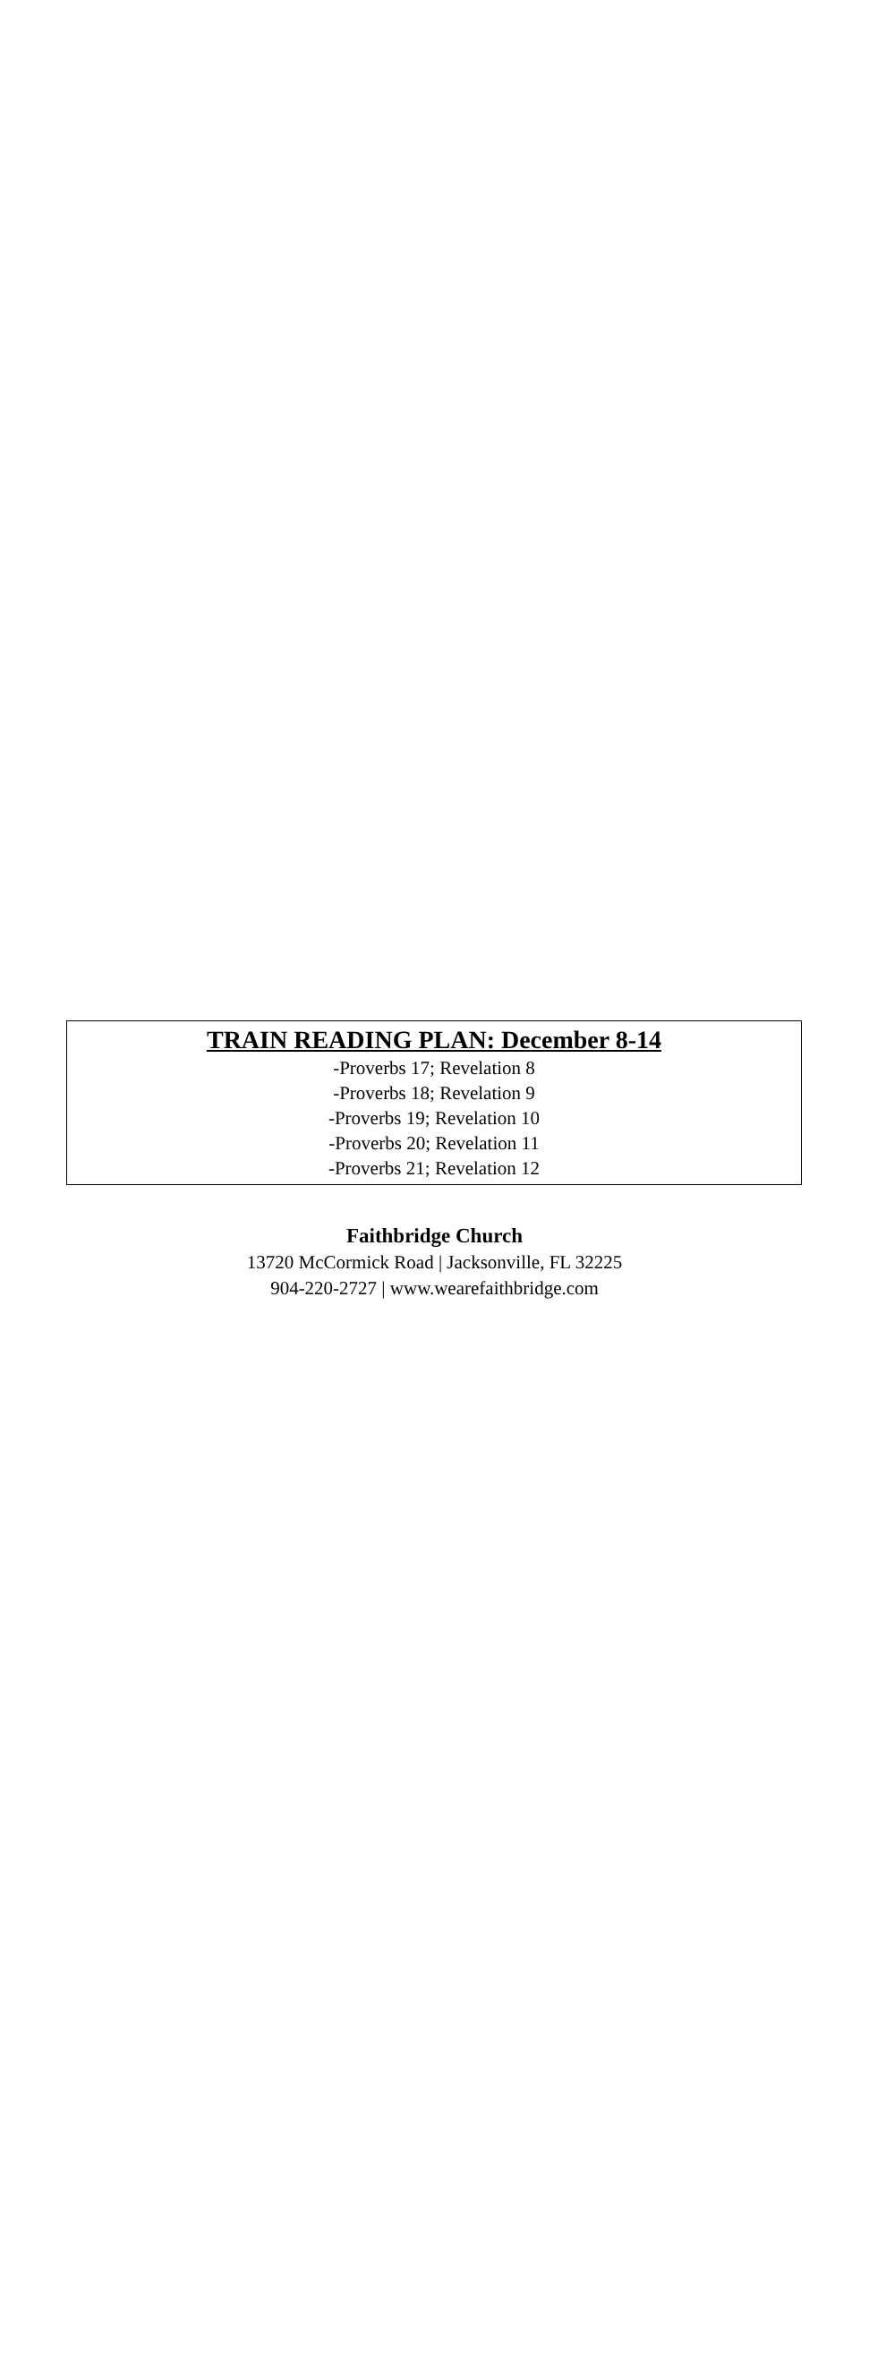TRAIN READING PLAN: December 8-14
-Proverbs 17; Revelation 8
-Proverbs 18; Revelation 9
-Proverbs 19; Revelation 10
-Proverbs 20; Revelation 11
-Proverbs 21; Revelation 12
Faithbridge Church
13720 McCormick Road | Jacksonville, FL 32225
904-220-2727 | www.wearefaithbridge.com